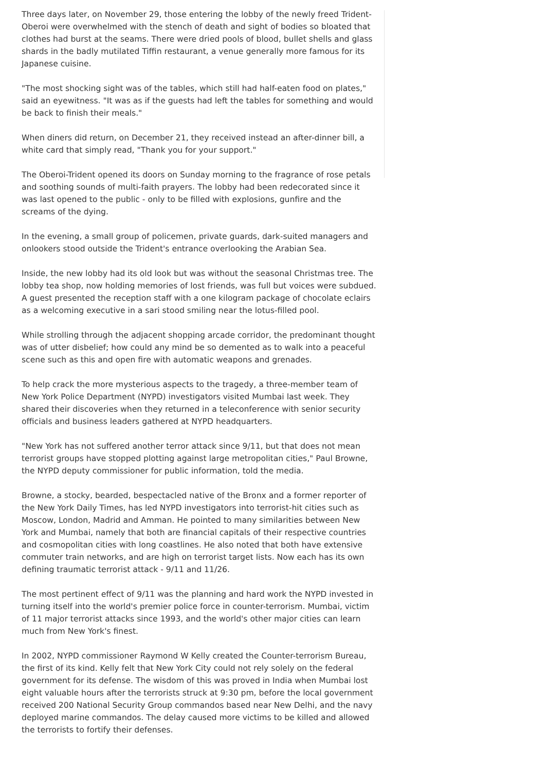Three days later, on November 29, those entering the lobby of the newly freed Trident-Oberoi were overwhelmed with the stench of death and sight of bodies so bloated that clothes had burst at the seams. There were dried pools of blood, bullet shells and glass shards in the badly mutilated Tiffin restaurant, a venue generally more famous for its Japanese cuisine.
"The most shocking sight was of the tables, which still had half-eaten food on plates," said an eyewitness. "It was as if the guests had left the tables for something and would be back to finish their meals."
When diners did return, on December 21, they received instead an after-dinner bill, a white card that simply read, "Thank you for your support."
The Oberoi-Trident opened its doors on Sunday morning to the fragrance of rose petals and soothing sounds of multi-faith prayers. The lobby had been redecorated since it was last opened to the public - only to be filled with explosions, gunfire and the screams of the dying.
In the evening, a small group of policemen, private guards, dark-suited managers and onlookers stood outside the Trident's entrance overlooking the Arabian Sea.
Inside, the new lobby had its old look but was without the seasonal Christmas tree. The lobby tea shop, now holding memories of lost friends, was full but voices were subdued. A guest presented the reception staff with a one kilogram package of chocolate eclairs as a welcoming executive in a sari stood smiling near the lotus-filled pool.
While strolling through the adjacent shopping arcade corridor, the predominant thought was of utter disbelief; how could any mind be so demented as to walk into a peaceful scene such as this and open fire with automatic weapons and grenades.
To help crack the more mysterious aspects to the tragedy, a three-member team of New York Police Department (NYPD) investigators visited Mumbai last week. They shared their discoveries when they returned in a teleconference with senior security officials and business leaders gathered at NYPD headquarters.
"New York has not suffered another terror attack since 9/11, but that does not mean terrorist groups have stopped plotting against large metropolitan cities," Paul Browne, the NYPD deputy commissioner for public information, told the media.
Browne, a stocky, bearded, bespectacled native of the Bronx and a former reporter of the New York Daily Times, has led NYPD investigators into terrorist-hit cities such as Moscow, London, Madrid and Amman. He pointed to many similarities between New York and Mumbai, namely that both are financial capitals of their respective countries and cosmopolitan cities with long coastlines. He also noted that both have extensive commuter train networks, and are high on terrorist target lists. Now each has its own defining traumatic terrorist attack - 9/11 and 11/26.
The most pertinent effect of 9/11 was the planning and hard work the NYPD invested in turning itself into the world's premier police force in counter-terrorism. Mumbai, victim of 11 major terrorist attacks since 1993, and the world's other major cities can learn much from New York's finest.
In 2002, NYPD commissioner Raymond W Kelly created the Counter-terrorism Bureau, the first of its kind. Kelly felt that New York City could not rely solely on the federal government for its defense. The wisdom of this was proved in India when Mumbai lost eight valuable hours after the terrorists struck at 9:30 pm, before the local government received 200 National Security Group commandos based near New Delhi, and the navy deployed marine commandos. The delay caused more victims to be killed and allowed the terrorists to fortify their defenses.